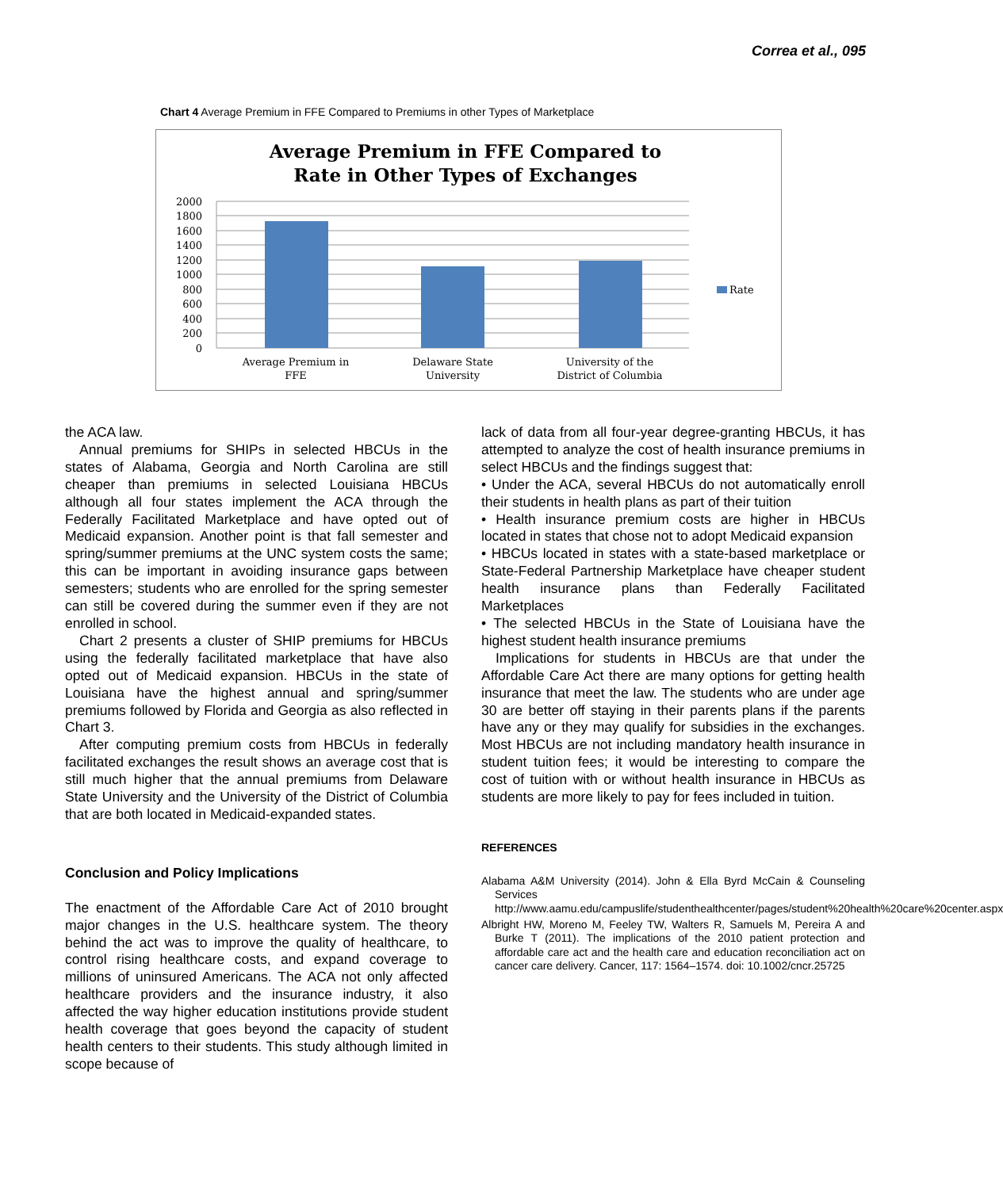Correa et al., 095
Chart 4 Average Premium in FFE Compared to Premiums in other Types of Marketplace
Average Premium in FFE Compared to
Rate in Other Types of Exchanges
2000
1800
1600
1400
1200
1000
800
600
400
200
0
Rate
Average Premium in
FFE
Delaware State
University
University of the
District of Columbia
the ACA law.
Annual premiums for SHIPs in selected HBCUs in the states of Alabama, Georgia and North Carolina are still cheaper than premiums in selected Louisiana HBCUs although all four states implement the ACA through the Federally Facilitated Marketplace and have opted out of Medicaid expansion. Another point is that fall semester and spring/summer premiums at the UNC system costs the same; this can be important in avoiding insurance gaps between semesters; students who are enrolled for the spring semester can still be covered during the summer even if they are not enrolled in school.
Chart 2 presents a cluster of SHIP premiums for HBCUs using the federally facilitated marketplace that have also opted out of Medicaid expansion. HBCUs in the state of Louisiana have the highest annual and spring/summer premiums followed by Florida and Georgia as also reflected in Chart 3.
After computing premium costs from HBCUs in federally facilitated exchanges the result shows an average cost that is still much higher that the annual premiums from Delaware State University and the University of the District of Columbia that are both located in Medicaid-expanded states.
Conclusion and Policy Implications
The enactment of the Affordable Care Act of 2010 brought major changes in the U.S. healthcare system. The theory behind the act was to improve the quality of healthcare, to control rising healthcare costs, and expand coverage to millions of uninsured Americans. The ACA not only affected healthcare providers and the insurance industry, it also affected the way higher education institutions provide student health coverage that goes beyond the capacity of student health centers to their students. This study although limited in scope because of
lack of data from all four-year degree-granting HBCUs, it has attempted to analyze the cost of health insurance premiums in select HBCUs and the findings suggest that:
• Under the ACA, several HBCUs do not automatically enroll their students in health plans as part of their tuition
• Health insurance premium costs are higher in HBCUs located in states that chose not to adopt Medicaid expansion
• HBCUs located in states with a state-based marketplace or State-Federal Partnership Marketplace have cheaper student health insurance plans than Federally Facilitated Marketplaces
• The selected HBCUs in the State of Louisiana have the highest student health insurance premiums
Implications for students in HBCUs are that under the Affordable Care Act there are many options for getting health insurance that meet the law. The students who are under age 30 are better off staying in their parents plans if the parents have any or they may qualify for subsidies in the exchanges. Most HBCUs are not including mandatory health insurance in student tuition fees; it would be interesting to compare the cost of tuition with or without health insurance in HBCUs as students are more likely to pay for fees included in tuition.
REFERENCES
Alabama A&M University (2014). John & Ella Byrd McCain & Counseling Services http://www.aamu.edu/campuslife/studenthealthcenter/pages/student%20health%20care%20center.aspx
Albright HW, Moreno M, Feeley TW, Walters R, Samuels M, Pereira A and Burke T (2011). The implications of the 2010 patient protection and affordable care act and the health care and education reconciliation act on cancer care delivery. Cancer, 117: 1564–1574. doi: 10.1002/cncr.25725